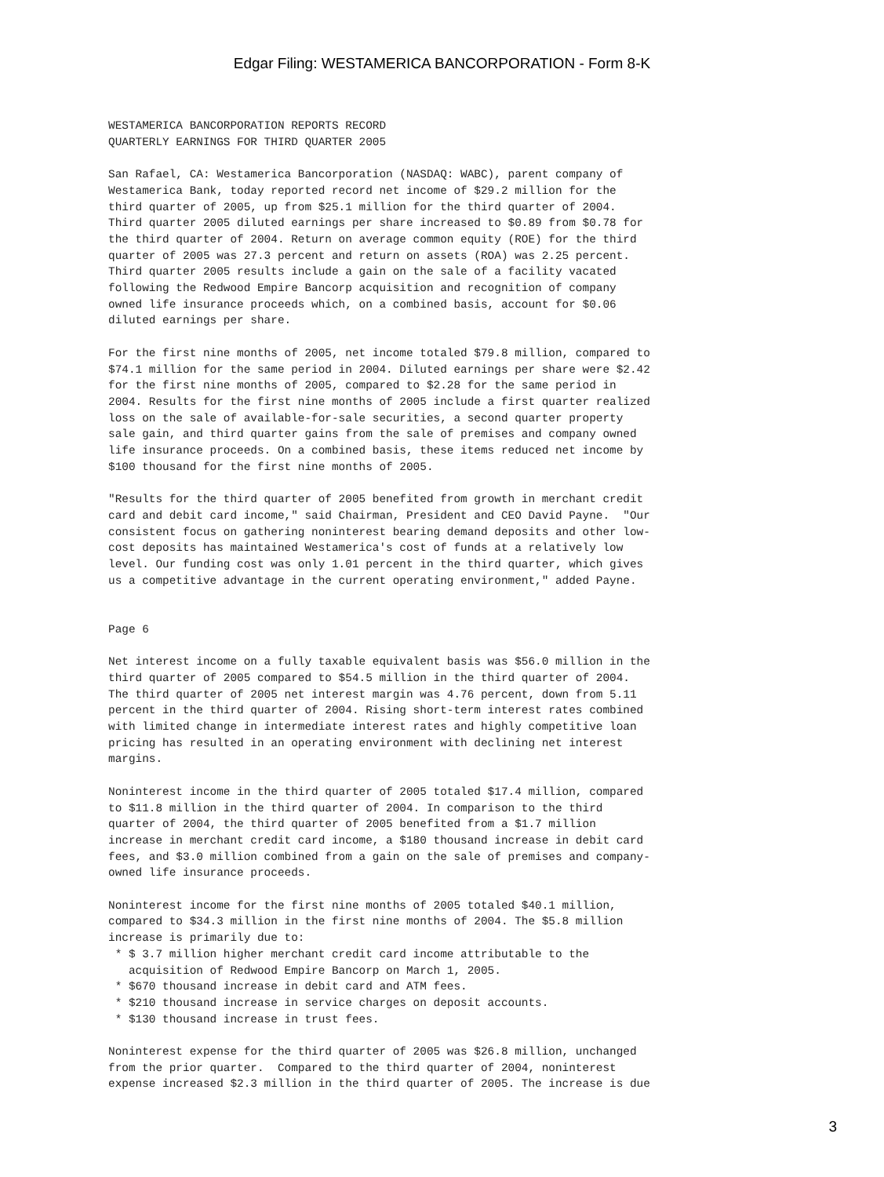Edgar Filing: WESTAMERICA BANCORPORATION - Form 8-K
WESTAMERICA BANCORPORATION REPORTS RECORD
QUARTERLY EARNINGS FOR THIRD QUARTER 2005

San Rafael, CA: Westamerica Bancorporation (NASDAQ: WABC), parent company of
Westamerica Bank, today reported record net income of $29.2 million for the
third quarter of 2005, up from $25.1 million for the third quarter of 2004.
Third quarter 2005 diluted earnings per share increased to $0.89 from $0.78 for
the third quarter of 2004. Return on average common equity (ROE) for the third
quarter of 2005 was 27.3 percent and return on assets (ROA) was 2.25 percent.
Third quarter 2005 results include a gain on the sale of a facility vacated
following the Redwood Empire Bancorp acquisition and recognition of company
owned life insurance proceeds which, on a combined basis, account for $0.06
diluted earnings per share.

For the first nine months of 2005, net income totaled $79.8 million, compared to
$74.1 million for the same period in 2004. Diluted earnings per share were $2.42
for the first nine months of 2005, compared to $2.28 for the same period in
2004. Results for the first nine months of 2005 include a first quarter realized
loss on the sale of available-for-sale securities, a second quarter property
sale gain, and third quarter gains from the sale of premises and company owned
life insurance proceeds. On a combined basis, these items reduced net income by
$100 thousand for the first nine months of 2005.

"Results for the third quarter of 2005 benefited from growth in merchant credit
card and debit card income," said Chairman, President and CEO David Payne.  "Our
consistent focus on gathering noninterest bearing demand deposits and other low-
cost deposits has maintained Westamerica's cost of funds at a relatively low
level. Our funding cost was only 1.01 percent in the third quarter, which gives
us a competitive advantage in the current operating environment," added Payne.


Page 6

Net interest income on a fully taxable equivalent basis was $56.0 million in the
third quarter of 2005 compared to $54.5 million in the third quarter of 2004.
The third quarter of 2005 net interest margin was 4.76 percent, down from 5.11
percent in the third quarter of 2004. Rising short-term interest rates combined
with limited change in intermediate interest rates and highly competitive loan
pricing has resulted in an operating environment with declining net interest
margins.

Noninterest income in the third quarter of 2005 totaled $17.4 million, compared
to $11.8 million in the third quarter of 2004. In comparison to the third
quarter of 2004, the third quarter of 2005 benefited from a $1.7 million
increase in merchant credit card income, a $180 thousand increase in debit card
fees, and $3.0 million combined from a gain on the sale of premises and company-
owned life insurance proceeds.

Noninterest income for the first nine months of 2005 totaled $40.1 million,
compared to $34.3 million in the first nine months of 2004. The $5.8 million
increase is primarily due to:
 * $ 3.7 million higher merchant credit card income attributable to the
   acquisition of Redwood Empire Bancorp on March 1, 2005.
 * $670 thousand increase in debit card and ATM fees.
 * $210 thousand increase in service charges on deposit accounts.
 * $130 thousand increase in trust fees.

Noninterest expense for the third quarter of 2005 was $26.8 million, unchanged
from the prior quarter.  Compared to the third quarter of 2004, noninterest
expense increased $2.3 million in the third quarter of 2005. The increase is due
3